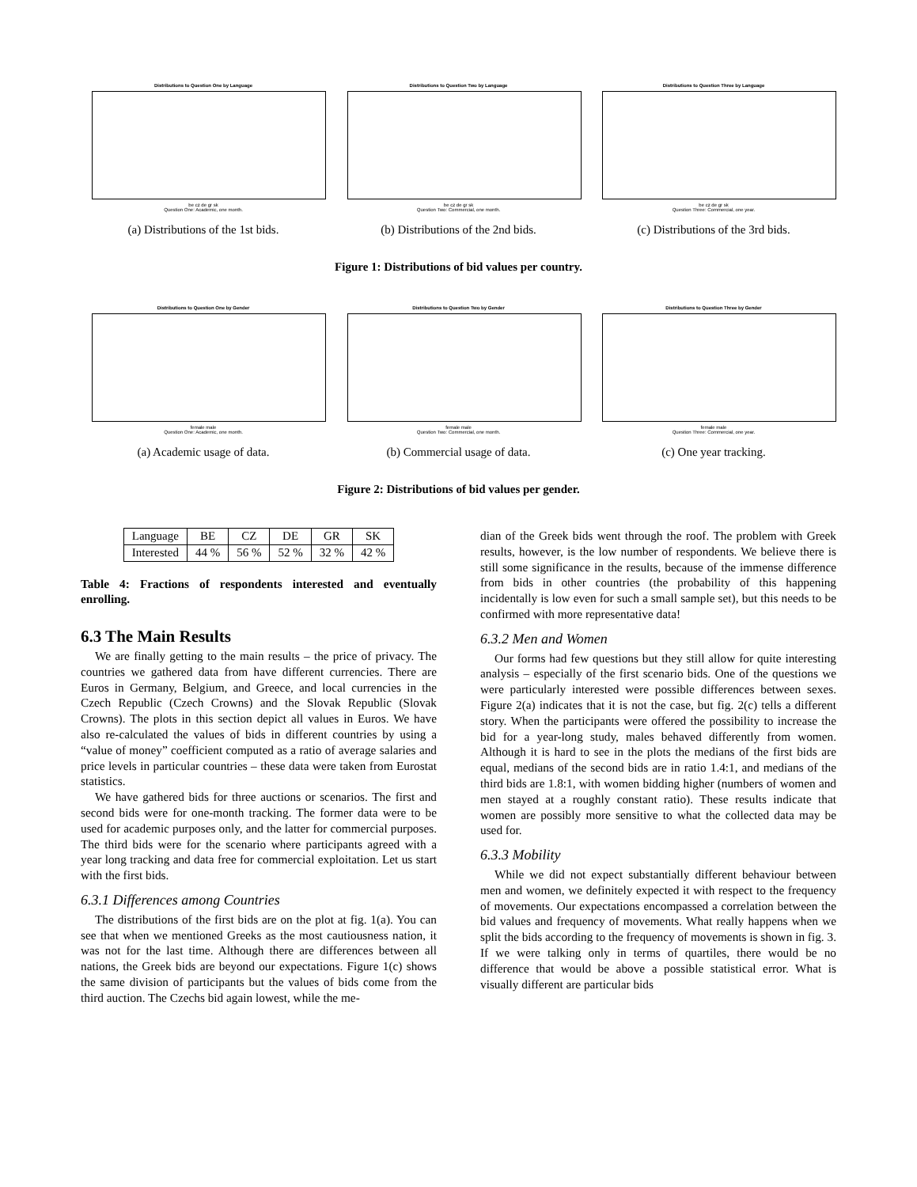Distributions to Question One by Language
be cz de gr sk
Question One: Academic, one month.
(a) Distributions of the 1st bids.
Distributions to Question Two by Language
be cz de gr sk
Question Two: Commercial, one month.
(b) Distributions of the 2nd bids.
Distributions to Question Three by Language
be cz de gr sk
Question Three: Commercial, one year.
(c) Distributions of the 3rd bids.
Figure 1: Distributions of bid values per country.
Distributions to Question One by Gender
female male
Question One: Academic, one month.
(a) Academic usage of data.
Distributions to Question Two by Gender
female male
Question Two: Commercial, one month.
(b) Commercial usage of data.
Distributions to Question Three by Gender
female male
Question Three: Commercial, one year.
(c) One year tracking.
Figure 2: Distributions of bid values per gender.
| Language | BE | CZ | DE | GR | SK |
| Interested | 44 % | 56 % | 52 % | 32 % | 42 % |
Table 4: Fractions of respondents interested and eventually enrolling.
6.3 The Main Results
We are finally getting to the main results – the price of privacy. The countries we gathered data from have different currencies. There are Euros in Germany, Belgium, and Greece, and local currencies in the Czech Republic (Czech Crowns) and the Slovak Republic (Slovak Crowns). The plots in this section depict all values in Euros. We have also re-calculated the values of bids in different countries by using a “value of money” coefficient computed as a ratio of average salaries and price levels in particular countries – these data were taken from Eurostat statistics.
We have gathered bids for three auctions or scenarios. The first and second bids were for one-month tracking. The former data were to be used for academic purposes only, and the latter for commercial purposes. The third bids were for the scenario where participants agreed with a year long tracking and data free for commercial exploitation. Let us start with the first bids.
6.3.1 Differences among Countries
The distributions of the first bids are on the plot at fig. 1(a). You can see that when we mentioned Greeks as the most cautiousness nation, it was not for the last time. Although there are differences between all nations, the Greek bids are beyond our expectations. Figure 1(c) shows the same division of participants but the values of bids come from the third auction. The Czechs bid again lowest, while the me-
dian of the Greek bids went through the roof. The problem with Greek results, however, is the low number of respondents. We believe there is still some significance in the results, because of the immense difference from bids in other countries (the probability of this happening incidentally is low even for such a small sample set), but this needs to be confirmed with more representative data!
6.3.2 Men and Women
Our forms had few questions but they still allow for quite interesting analysis – especially of the first scenario bids. One of the questions we were particularly interested were possible differences between sexes. Figure 2(a) indicates that it is not the case, but fig. 2(c) tells a different story. When the participants were offered the possibility to increase the bid for a year-long study, males behaved differently from women. Although it is hard to see in the plots the medians of the first bids are equal, medians of the second bids are in ratio 1.4:1, and medians of the third bids are 1.8:1, with women bidding higher (numbers of women and men stayed at a roughly constant ratio). These results indicate that women are possibly more sensitive to what the collected data may be used for.
6.3.3 Mobility
While we did not expect substantially different behaviour between men and women, we definitely expected it with respect to the frequency of movements. Our expectations encompassed a correlation between the bid values and frequency of movements. What really happens when we split the bids according to the frequency of movements is shown in fig. 3. If we were talking only in terms of quartiles, there would be no difference that would be above a possible statistical error. What is visually different are particular bids